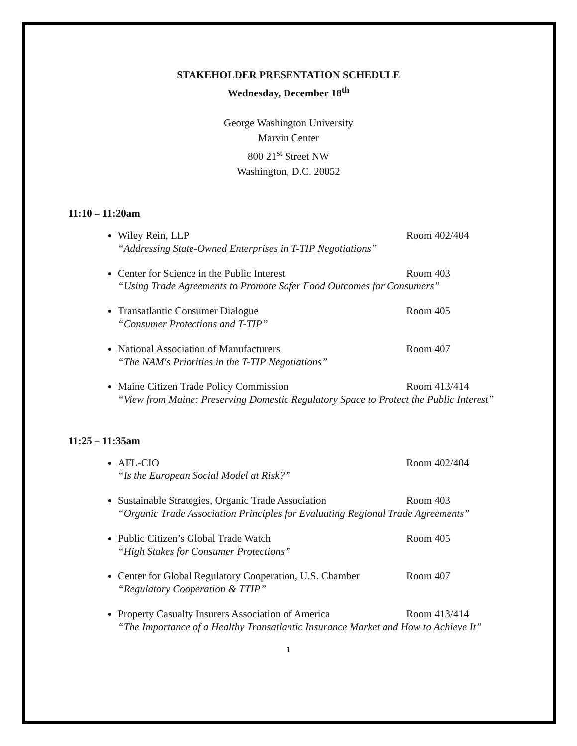STAKEHOLDER PRESENTATION SCHEDULE
Wednesday, December 18<sup>th</sup>
George Washington University
Marvin Center
800 21<sup>st</sup> Street NW
Washington, D.C. 20052
11:10 – 11:20am
Wiley Rein, LLP Room 402/404
“Addressing State-Owned Enterprises in T-TIP Negotiations”
Center for Science in the Public Interest Room 403
“Using Trade Agreements to Promote Safer Food Outcomes for Consumers”
Transatlantic Consumer Dialogue Room 405
“Consumer Protections and T-TIP”
National Association of Manufacturers Room 407
“The NAM's Priorities in the T-TIP Negotiations”
Maine Citizen Trade Policy Commission Room 413/414
“View from Maine: Preserving Domestic Regulatory Space to Protect the Public Interest”
11:25 – 11:35am
AFL-CIO Room 402/404
“Is the European Social Model at Risk?”
Sustainable Strategies, Organic Trade Association Room 403
“Organic Trade Association Principles for Evaluating Regional Trade Agreements”
Public Citizen’s Global Trade Watch Room 405
“High Stakes for Consumer Protections”
Center for Global Regulatory Cooperation, U.S. Chamber Room 407
“Regulatory Cooperation & TTIP”
Property Casualty Insurers Association of America Room 413/414
“The Importance of a Healthy Transatlantic Insurance Market and How to Achieve It”
1